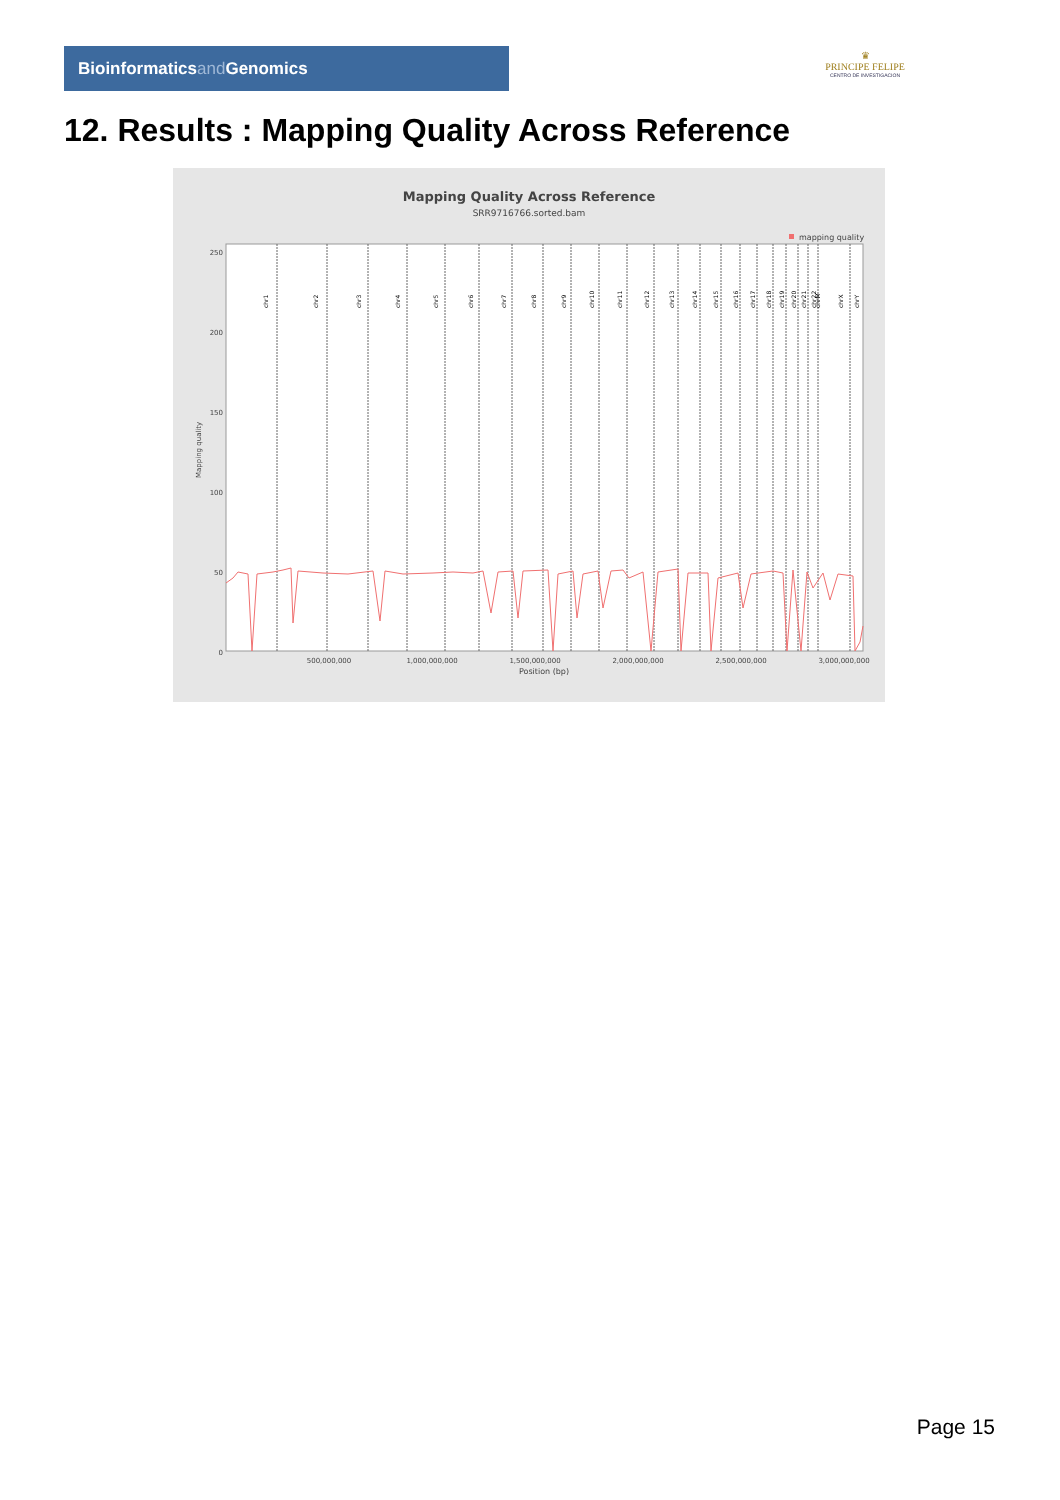Bioinformaticsand Genomics
♛
PRINCIPE FELIPE
CENTRO DE INVESTIGACION
12. Results : Mapping Quality Across Reference
Mapping Quality Across Reference
SRR9716766.sorted.bam
mapping quality
250
200
150
100
50
0
Mapping quality
500,000,000
1,000,000,000
1,500,000,000
2,000,000,000
2,500,000,000
3,000,000,000
Position (bp)
chr1
chr2
chr3
chr4
chr5
chr6
chr7
chr8
chr9
chr10
chr11
chr12
chr13
chr14
chr15
chr16
chr17
chr18
chr19
chr20
chr21
chr22
chrM
chrX
chrY
Page 15